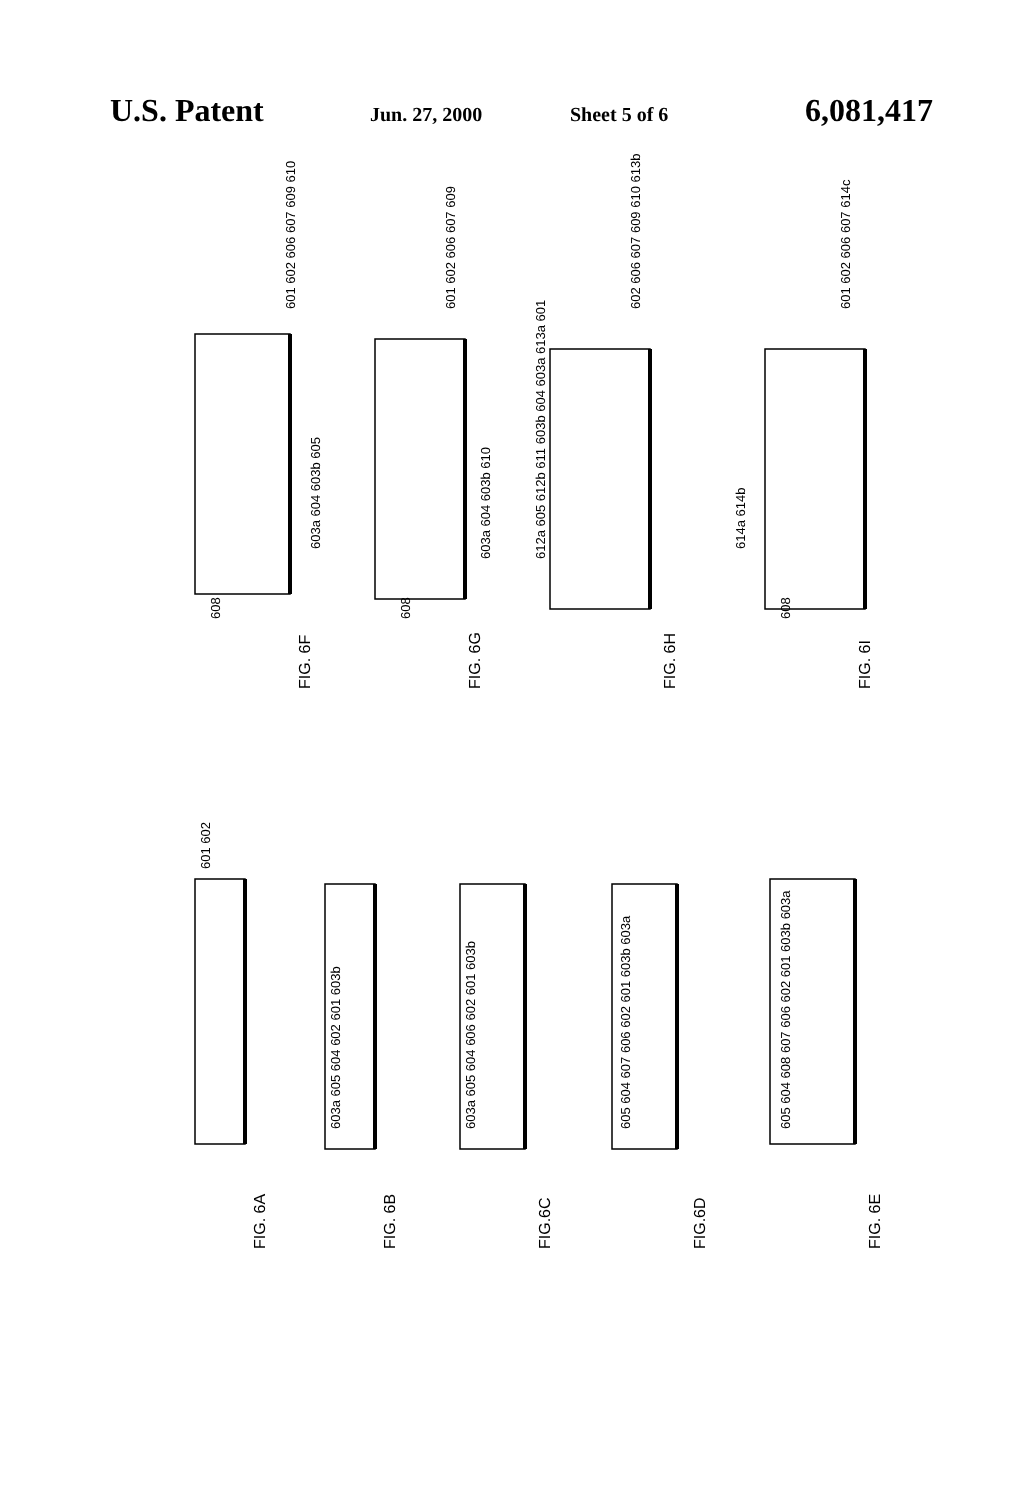U.S. Patent Jun. 27, 2000 Sheet 5 of 6 6,081,417
FIG. 6F
FIG. 6G
FIG. 6H
FIG. 6I
FIG. 6A
FIG. 6B
FIG.6C
FIG.6D
FIG. 6E
608
608
608
601 602 606 607 609 610
601 602 606 607 609
602 606 607 609 610 613b
601 602 606 607 614c
603a 604 603b 605
603a 604 603b 610
612a 605 612b 611 603b 604 603a 613a 601
614a 614b
601 602
603a 605 604 602 601 603b
603a 605 604 606 602 601 603b
605 604 607 606 602 601 603b 603a
605 604 608 607 606 602 601 603b 603a